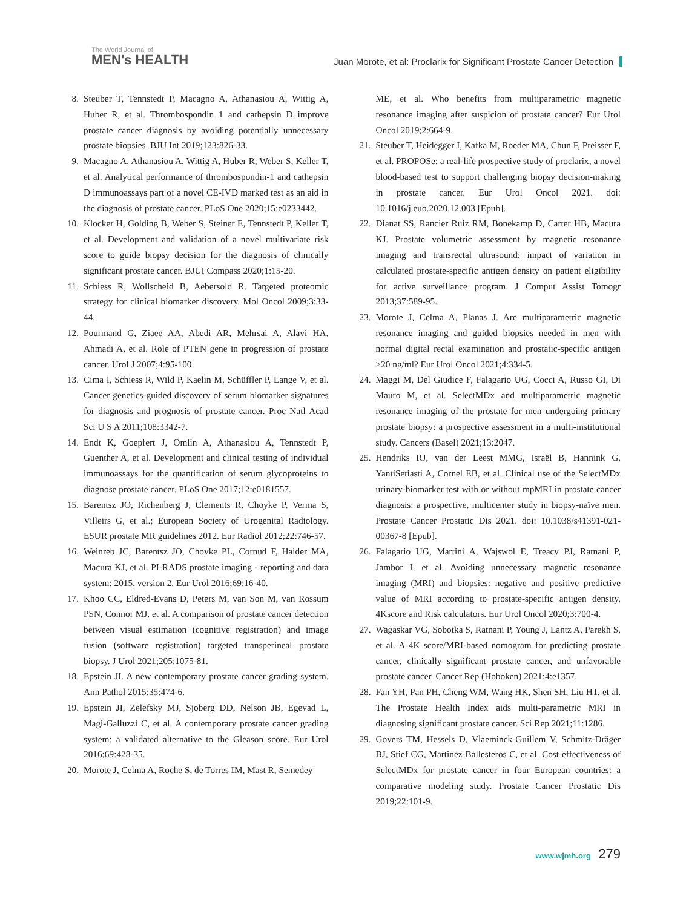The World Journal of
MEN's HEALTH
Juan Morote, et al: Proclarix for Significant Prostate Cancer Detection
8. Steuber T, Tennstedt P, Macagno A, Athanasiou A, Wittig A, Huber R, et al. Thrombospondin 1 and cathepsin D improve prostate cancer diagnosis by avoiding potentially unnecessary prostate biopsies. BJU Int 2019;123:826-33.
9. Macagno A, Athanasiou A, Wittig A, Huber R, Weber S, Keller T, et al. Analytical performance of thrombospondin-1 and cathepsin D immunoassays part of a novel CE-IVD marked test as an aid in the diagnosis of prostate cancer. PLoS One 2020;15:e0233442.
10. Klocker H, Golding B, Weber S, Steiner E, Tennstedt P, Keller T, et al. Development and validation of a novel multivariate risk score to guide biopsy decision for the diagnosis of clinically significant prostate cancer. BJUI Compass 2020;1:15-20.
11. Schiess R, Wollscheid B, Aebersold R. Targeted proteomic strategy for clinical biomarker discovery. Mol Oncol 2009;3:33-44.
12. Pourmand G, Ziaee AA, Abedi AR, Mehrsai A, Alavi HA, Ahmadi A, et al. Role of PTEN gene in progression of prostate cancer. Urol J 2007;4:95-100.
13. Cima I, Schiess R, Wild P, Kaelin M, Schüffler P, Lange V, et al. Cancer genetics-guided discovery of serum biomarker signatures for diagnosis and prognosis of prostate cancer. Proc Natl Acad Sci U S A 2011;108:3342-7.
14. Endt K, Goepfert J, Omlin A, Athanasiou A, Tennstedt P, Guenther A, et al. Development and clinical testing of individual immunoassays for the quantification of serum glycoproteins to diagnose prostate cancer. PLoS One 2017;12:e0181557.
15. Barentsz JO, Richenberg J, Clements R, Choyke P, Verma S, Villeirs G, et al.; European Society of Urogenital Radiology. ESUR prostate MR guidelines 2012. Eur Radiol 2012;22:746-57.
16. Weinreb JC, Barentsz JO, Choyke PL, Cornud F, Haider MA, Macura KJ, et al. PI-RADS prostate imaging - reporting and data system: 2015, version 2. Eur Urol 2016;69:16-40.
17. Khoo CC, Eldred-Evans D, Peters M, van Son M, van Rossum PSN, Connor MJ, et al. A comparison of prostate cancer detection between visual estimation (cognitive registration) and image fusion (software registration) targeted transperineal prostate biopsy. J Urol 2021;205:1075-81.
18. Epstein JI. A new contemporary prostate cancer grading system. Ann Pathol 2015;35:474-6.
19. Epstein JI, Zelefsky MJ, Sjoberg DD, Nelson JB, Egevad L, Magi-Galluzzi C, et al. A contemporary prostate cancer grading system: a validated alternative to the Gleason score. Eur Urol 2016;69:428-35.
20. Morote J, Celma A, Roche S, de Torres IM, Mast R, Semedey
ME, et al. Who benefits from multiparametric magnetic resonance imaging after suspicion of prostate cancer? Eur Urol Oncol 2019;2:664-9.
21. Steuber T, Heidegger I, Kafka M, Roeder MA, Chun F, Preisser F, et al. PROPOSe: a real-life prospective study of proclarix, a novel blood-based test to support challenging biopsy decision-making in prostate cancer. Eur Urol Oncol 2021. doi: 10.1016/j.euo.2020.12.003 [Epub].
22. Dianat SS, Rancier Ruiz RM, Bonekamp D, Carter HB, Macura KJ. Prostate volumetric assessment by magnetic resonance imaging and transrectal ultrasound: impact of variation in calculated prostate-specific antigen density on patient eligibility for active surveillance program. J Comput Assist Tomogr 2013;37:589-95.
23. Morote J, Celma A, Planas J. Are multiparametric magnetic resonance imaging and guided biopsies needed in men with normal digital rectal examination and prostatic-specific antigen >20 ng/ml? Eur Urol Oncol 2021;4:334-5.
24. Maggi M, Del Giudice F, Falagario UG, Cocci A, Russo GI, Di Mauro M, et al. SelectMDx and multiparametric magnetic resonance imaging of the prostate for men undergoing primary prostate biopsy: a prospective assessment in a multi-institutional study. Cancers (Basel) 2021;13:2047.
25. Hendriks RJ, van der Leest MMG, Israël B, Hannink G, YantiSetiasti A, Cornel EB, et al. Clinical use of the SelectMDx urinary-biomarker test with or without mpMRI in prostate cancer diagnosis: a prospective, multicenter study in biopsy-naïve men. Prostate Cancer Prostatic Dis 2021. doi: 10.1038/s41391-021-00367-8 [Epub].
26. Falagario UG, Martini A, Wajswol E, Treacy PJ, Ratnani P, Jambor I, et al. Avoiding unnecessary magnetic resonance imaging (MRI) and biopsies: negative and positive predictive value of MRI according to prostate-specific antigen density, 4Kscore and Risk calculators. Eur Urol Oncol 2020;3:700-4.
27. Wagaskar VG, Sobotka S, Ratnani P, Young J, Lantz A, Parekh S, et al. A 4K score/MRI-based nomogram for predicting prostate cancer, clinically significant prostate cancer, and unfavorable prostate cancer. Cancer Rep (Hoboken) 2021;4:e1357.
28. Fan YH, Pan PH, Cheng WM, Wang HK, Shen SH, Liu HT, et al. The Prostate Health Index aids multi-parametric MRI in diagnosing significant prostate cancer. Sci Rep 2021;11:1286.
29. Govers TM, Hessels D, Vlaeminck-Guillem V, Schmitz-Dräger BJ, Stief CG, Martinez-Ballesteros C, et al. Cost-effectiveness of SelectMDx for prostate cancer in four European countries: a comparative modeling study. Prostate Cancer Prostatic Dis 2019;22:101-9.
www.wjmh.org 279